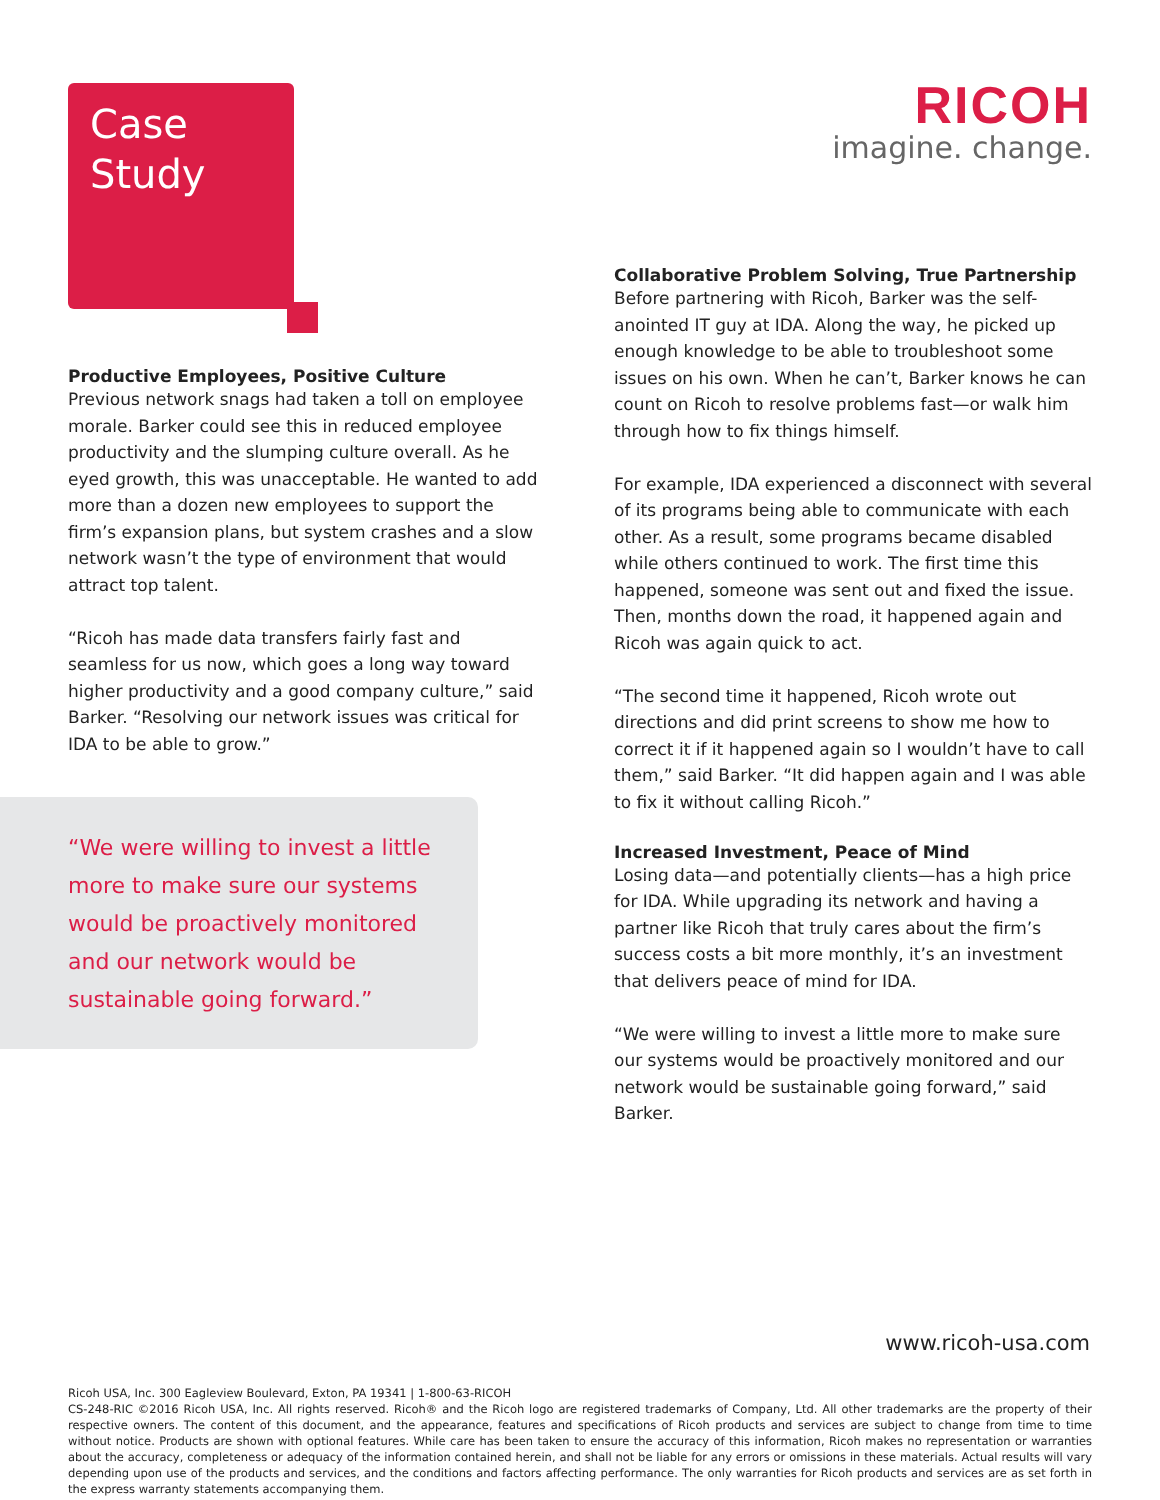Case
Study
Productive Employees, Positive Culture
Previous network snags had taken a toll on employee morale. Barker could see this in reduced employee productivity and the slumping culture overall. As he eyed growth, this was unacceptable. He wanted to add more than a dozen new employees to support the firm’s expansion plans, but system crashes and a slow network wasn’t the type of environment that would attract top talent.
“Ricoh has made data transfers fairly fast and seamless for us now, which goes a long way toward higher productivity and a good company culture,” said Barker. “Resolving our network issues was critical for IDA to be able to grow.”
“We were willing to invest a little more to make sure our systems would be proactively monitored and our network would be sustainable going forward.”
RICOH
imagine. change.
Collaborative Problem Solving, True Partnership
Before partnering with Ricoh, Barker was the self-anointed IT guy at IDA. Along the way, he picked up enough knowledge to be able to troubleshoot some issues on his own. When he can’t, Barker knows he can count on Ricoh to resolve problems fast—or walk him through how to fix things himself.
For example, IDA experienced a disconnect with several of its programs being able to communicate with each other. As a result, some programs became disabled while others continued to work. The first time this happened, someone was sent out and fixed the issue. Then, months down the road, it happened again and Ricoh was again quick to act.
“The second time it happened, Ricoh wrote out directions and did print screens to show me how to correct it if it happened again so I wouldn’t have to call them,” said Barker. “It did happen again and I was able to fix it without calling Ricoh.”
Increased Investment, Peace of Mind
Losing data—and potentially clients—has a high price for IDA. While upgrading its network and having a partner like Ricoh that truly cares about the firm’s success costs a bit more monthly, it’s an investment that delivers peace of mind for IDA.
“We were willing to invest a little more to make sure our systems would be proactively monitored and our network would be sustainable going forward,” said Barker.
www.ricoh-usa.com
Ricoh USA, Inc. 300 Eagleview Boulevard, Exton, PA 19341 | 1-800-63-RICOH
CS-248-RIC ©2016 Ricoh USA, Inc. All rights reserved. Ricoh® and the Ricoh logo are registered trademarks of Company, Ltd. All other trademarks are the property of their respective owners. The content of this document, and the appearance, features and specifications of Ricoh products and services are subject to change from time to time without notice. Products are shown with optional features. While care has been taken to ensure the accuracy of this information, Ricoh makes no representation or warranties about the accuracy, completeness or adequacy of the information contained herein, and shall not be liable for any errors or omissions in these materials. Actual results will vary depending upon use of the products and services, and the conditions and factors affecting performance. The only warranties for Ricoh products and services are as set forth in the express warranty statements accompanying them.